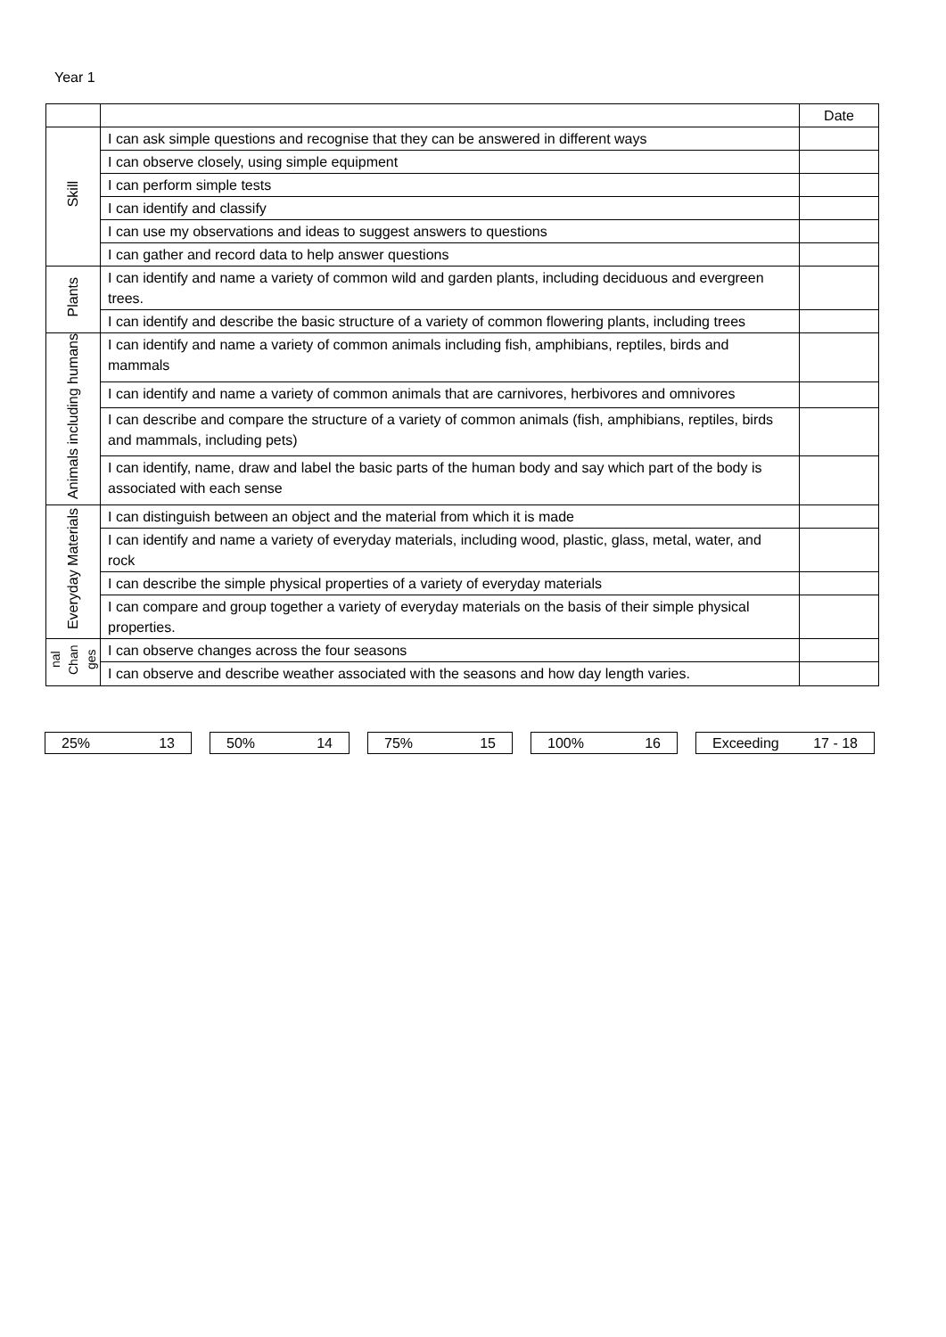Year 1
| | | Date |
| Skill | I can ask simple questions and recognise that they can be answered in different ways | |
| | I can observe closely, using simple equipment | |
| | I can perform simple tests | |
| | I can identify and classify | |
| | I can use my observations and ideas to suggest answers to questions | |
| | I can gather and record data to help answer questions | |
| Plants | I can identify and name a variety of common wild and garden plants, including deciduous and evergreen trees. | |
| | I can identify and describe the basic structure of a variety of common flowering plants, including trees | |
| Animals including humans | I can identify and name a variety of common animals including fish, amphibians, reptiles, birds and mammals | |
| | I can identify and name a variety of common animals that are carnivores, herbivores and omnivores | |
| | I can describe and compare the structure of a variety of common animals (fish, amphibians, reptiles, birds and mammals, including pets) | |
| | I can identify, name, draw and label the basic parts of the human body and say which part of the body is associated with each sense | |
| Everyday Materials | I can distinguish between an object and the material from which it is made | |
| | I can identify and name a variety of everyday materials, including wood, plastic, glass, metal, water, and rock | |
| | I can describe the simple physical properties of a variety of everyday materials | |
| | I can compare and group together a variety of everyday materials on the basis of their simple physical properties. | |
| nal Chan ges | I can observe changes across the four seasons | |
| | I can observe and describe weather associated with the seasons and how day length varies. | |
25% 13 50% 14 75% 15 100% 16 Exceeding 17 - 18